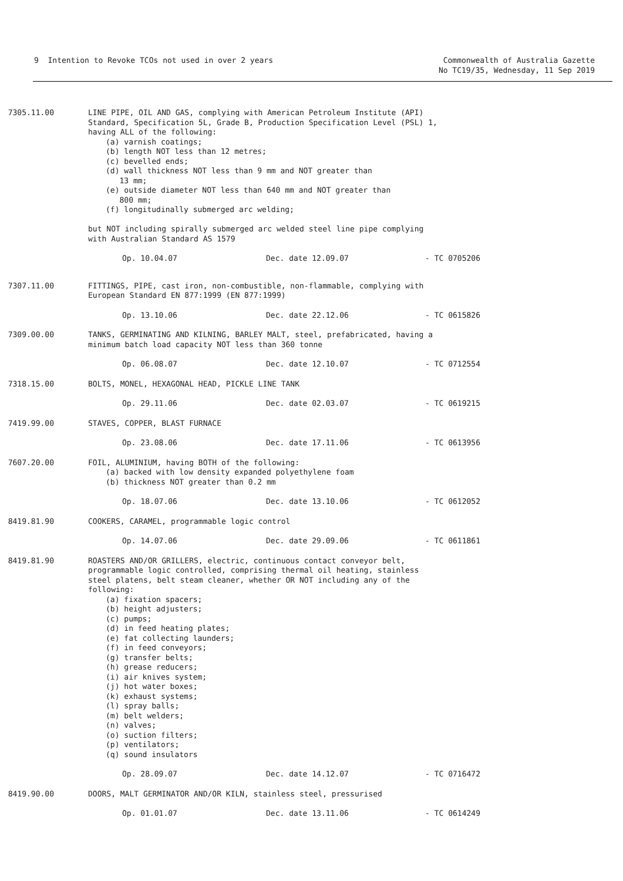9 Intention to Revoke TCOs not used in over 2 years
Commonwealth of Australia Gazette
No TC19/35, Wednesday, 11 Sep 2019
7305.11.00 LINE PIPE, OIL AND GAS, complying with American Petroleum Institute (API) Standard, Specification 5L, Grade B, Production Specification Level (PSL) 1, having ALL of the following:
(a) varnish coatings;
(b) length NOT less than 12 metres;
(c) bevelled ends;
(d) wall thickness NOT less than 9 mm and NOT greater than
13 mm;
(e) outside diameter NOT less than 640 mm and NOT greater than
800 mm;
(f) longitudinally submerged arc welding;
but NOT including spirally submerged arc welded steel line pipe complying with Australian Standard AS 1579
Op. 10.04.07 Dec. date 12.09.07 - TC 0705206
7307.11.00 FITTINGS, PIPE, cast iron, non-combustible, non-flammable, complying with European Standard EN 877:1999 (EN 877:1999)
Op. 13.10.06 Dec. date 22.12.06 - TC 0615826
7309.00.00 TANKS, GERMINATING AND KILNING, BARLEY MALT, steel, prefabricated, having a minimum batch load capacity NOT less than 360 tonne
Op. 06.08.07 Dec. date 12.10.07 - TC 0712554
7318.15.00 BOLTS, MONEL, HEXAGONAL HEAD, PICKLE LINE TANK
Op. 29.11.06 Dec. date 02.03.07 - TC 0619215
7419.99.00 STAVES, COPPER, BLAST FURNACE
Op. 23.08.06 Dec. date 17.11.06 - TC 0613956
7607.20.00 FOIL, ALUMINIUM, having BOTH of the following:
(a) backed with low density expanded polyethylene foam
(b) thickness NOT greater than 0.2 mm
Op. 18.07.06 Dec. date 13.10.06 - TC 0612052
8419.81.90 COOKERS, CARAMEL, programmable logic control
Op. 14.07.06 Dec. date 29.09.06 - TC 0611861
8419.81.90 ROASTERS AND/OR GRILLERS, electric, continuous contact conveyor belt, programmable logic controlled, comprising thermal oil heating, stainless steel platens, belt steam cleaner, whether OR NOT including any of the following:
(a) fixation spacers;
(b) height adjusters;
(c) pumps;
(d) in feed heating plates;
(e) fat collecting launders;
(f) in feed conveyors;
(g) transfer belts;
(h) grease reducers;
(i) air knives system;
(j) hot water boxes;
(k) exhaust systems;
(l) spray balls;
(m) belt welders;
(n) valves;
(o) suction filters;
(p) ventilators;
(q) sound insulators
Op. 28.09.07 Dec. date 14.12.07 - TC 0716472
8419.90.00 DOORS, MALT GERMINATOR AND/OR KILN, stainless steel, pressurised
Op. 01.01.07 Dec. date 13.11.06 - TC 0614249